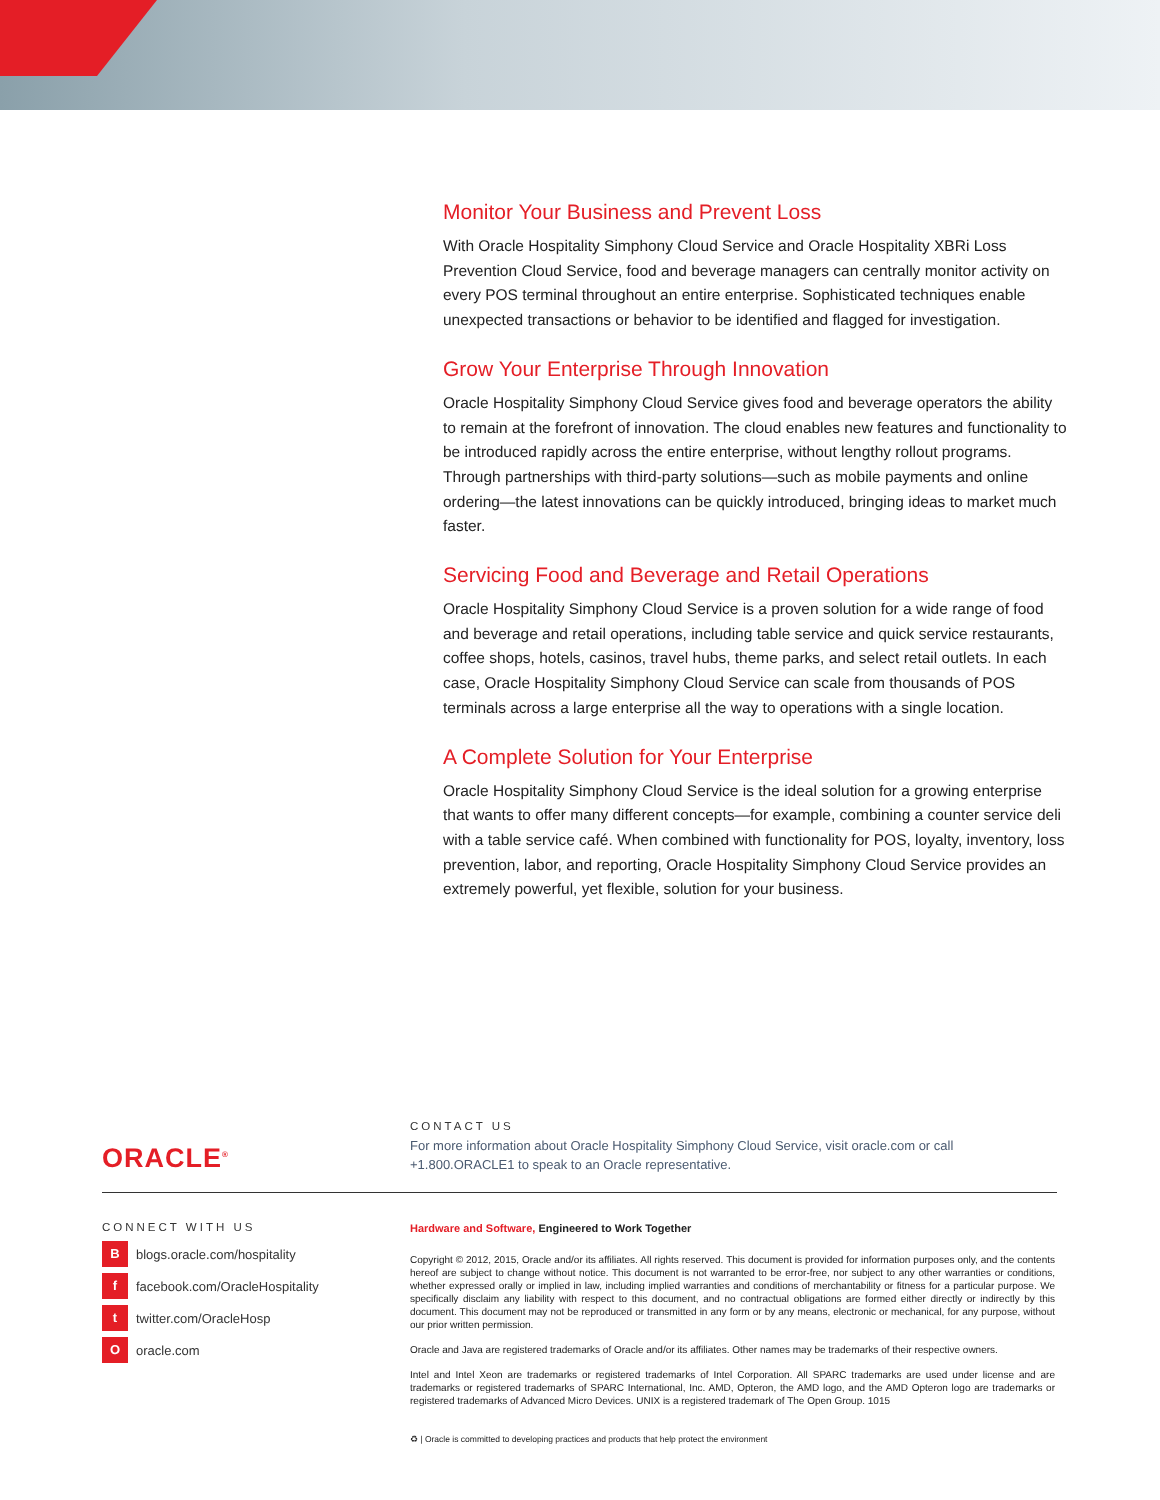Monitor Your Business and Prevent Loss
With Oracle Hospitality Simphony Cloud Service and Oracle Hospitality XBRi Loss Prevention Cloud Service, food and beverage managers can centrally monitor activity on every POS terminal throughout an entire enterprise. Sophisticated techniques enable unexpected transactions or behavior to be identified and flagged for investigation.
Grow Your Enterprise Through Innovation
Oracle Hospitality Simphony Cloud Service gives food and beverage operators the ability to remain at the forefront of innovation. The cloud enables new features and functionality to be introduced rapidly across the entire enterprise, without lengthy rollout programs. Through partnerships with third-party solutions—such as mobile payments and online ordering—the latest innovations can be quickly introduced, bringing ideas to market much faster.
Servicing Food and Beverage and Retail Operations
Oracle Hospitality Simphony Cloud Service is a proven solution for a wide range of food and beverage and retail operations, including table service and quick service restaurants, coffee shops, hotels, casinos, travel hubs, theme parks, and select retail outlets. In each case, Oracle Hospitality Simphony Cloud Service can scale from thousands of POS terminals across a large enterprise all the way to operations with a single location.
A Complete Solution for Your Enterprise
Oracle Hospitality Simphony Cloud Service is the ideal solution for a growing enterprise that wants to offer many different concepts—for example, combining a counter service deli with a table service café. When combined with functionality for POS, loyalty, inventory, loss prevention, labor, and reporting, Oracle Hospitality Simphony Cloud Service provides an extremely powerful, yet flexible, solution for your business.
CONTACT US
For more information about Oracle Hospitality Simphony Cloud Service, visit oracle.com or call +1.800.ORACLE1 to speak to an Oracle representative.
ORACLE<sup>®</sup>
CONNECT WITH US
Bblogs.oracle.com/hospitality
f facebook.com/OracleHospitality
t twitter.com/OracleHosp
Ooracle.com
Hardware and Software, Engineered to Work Together
Copyright © 2012, 2015, Oracle and/or its affiliates. All rights reserved. This document is provided for information purposes only, and the contents hereof are subject to change without notice. This document is not warranted to be error-free, nor subject to any other warranties or conditions, whether expressed orally or implied in law, including implied warranties and conditions of merchantability or fitness for a particular purpose. We specifically disclaim any liability with respect to this document, and no contractual obligations are formed either directly or indirectly by this document. This document may not be reproduced or transmitted in any form or by any means, electronic or mechanical, for any purpose, without our prior written permission.
Oracle and Java are registered trademarks of Oracle and/or its affiliates. Other names may be trademarks of their respective owners.
Intel and Intel Xeon are trademarks or registered trademarks of Intel Corporation. All SPARC trademarks are used under license and are trademarks or registered trademarks of SPARC International, Inc. AMD, Opteron, the AMD logo, and the AMD Opteron logo are trademarks or registered trademarks of Advanced Micro Devices. UNIX is a registered trademark of The Open Group. 1015
♻ | Oracle is committed to developing practices and products that help protect the environment